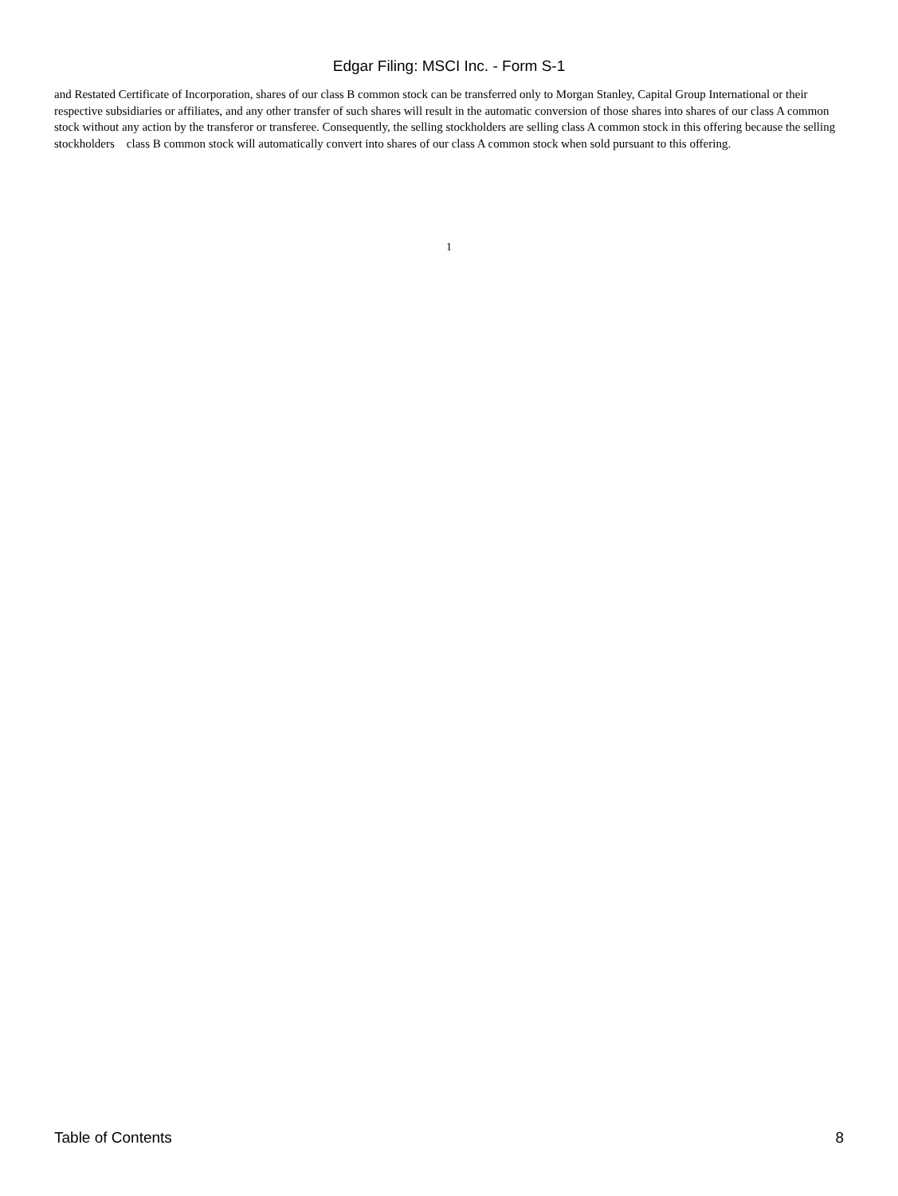Edgar Filing: MSCI Inc. - Form S-1
and Restated Certificate of Incorporation, shares of our class B common stock can be transferred only to Morgan Stanley, Capital Group International or their respective subsidiaries or affiliates, and any other transfer of such shares will result in the automatic conversion of those shares into shares of our class A common stock without any action by the transferor or transferee. Consequently, the selling stockholders are selling class A common stock in this offering because the selling stockholders class B common stock will automatically convert into shares of our class A common stock when sold pursuant to this offering.
1
Table of Contents 8